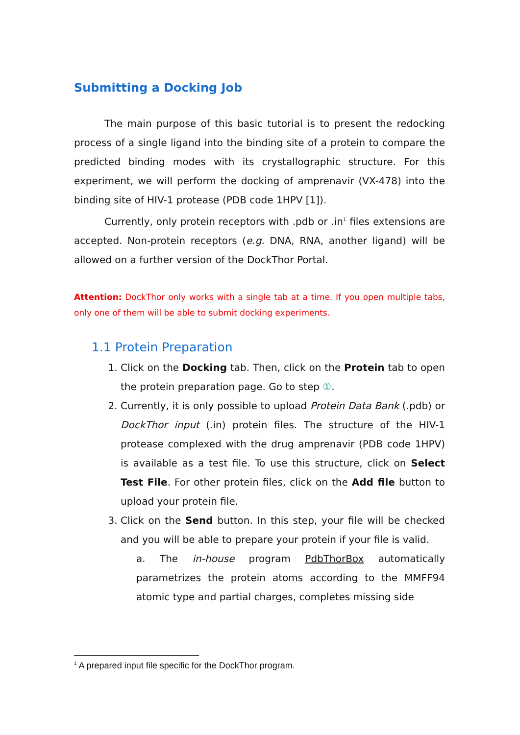Submitting a Docking Job
The main purpose of this basic tutorial is to present the redocking process of a single ligand into the binding site of a protein to compare the predicted binding modes with its crystallographic structure. For this experiment, we will perform the docking of amprenavir (VX-478) into the binding site of HIV-1 protease (PDB code 1HPV [1]).
Currently, only protein receptors with .pdb or .in<sup>1</sup> files extensions are accepted. Non-protein receptors (e.g. DNA, RNA, another ligand) will be allowed on a further version of the DockThor Portal.
Attention: DockThor only works with a single tab at a time. If you open multiple tabs, only one of them will be able to submit docking experiments.
1.1 Protein Preparation
1. Click on the Docking tab. Then, click on the Protein tab to open the protein preparation page. Go to step ①.
2. Currently, it is only possible to upload Protein Data Bank (.pdb) or DockThor input (.in) protein files. The structure of the HIV-1 protease complexed with the drug amprenavir (PDB code 1HPV) is available as a test file. To use this structure, click on Select Test File. For other protein files, click on the Add file button to upload your protein file.
3. Click on the Send button. In this step, your file will be checked and you will be able to prepare your protein if your file is valid.
a. The in-house program PdbThorBox automatically parametrizes the protein atoms according to the MMFF94 atomic type and partial charges, completes missing side
<sup>1</sup> A prepared input file specific for the DockThor program.